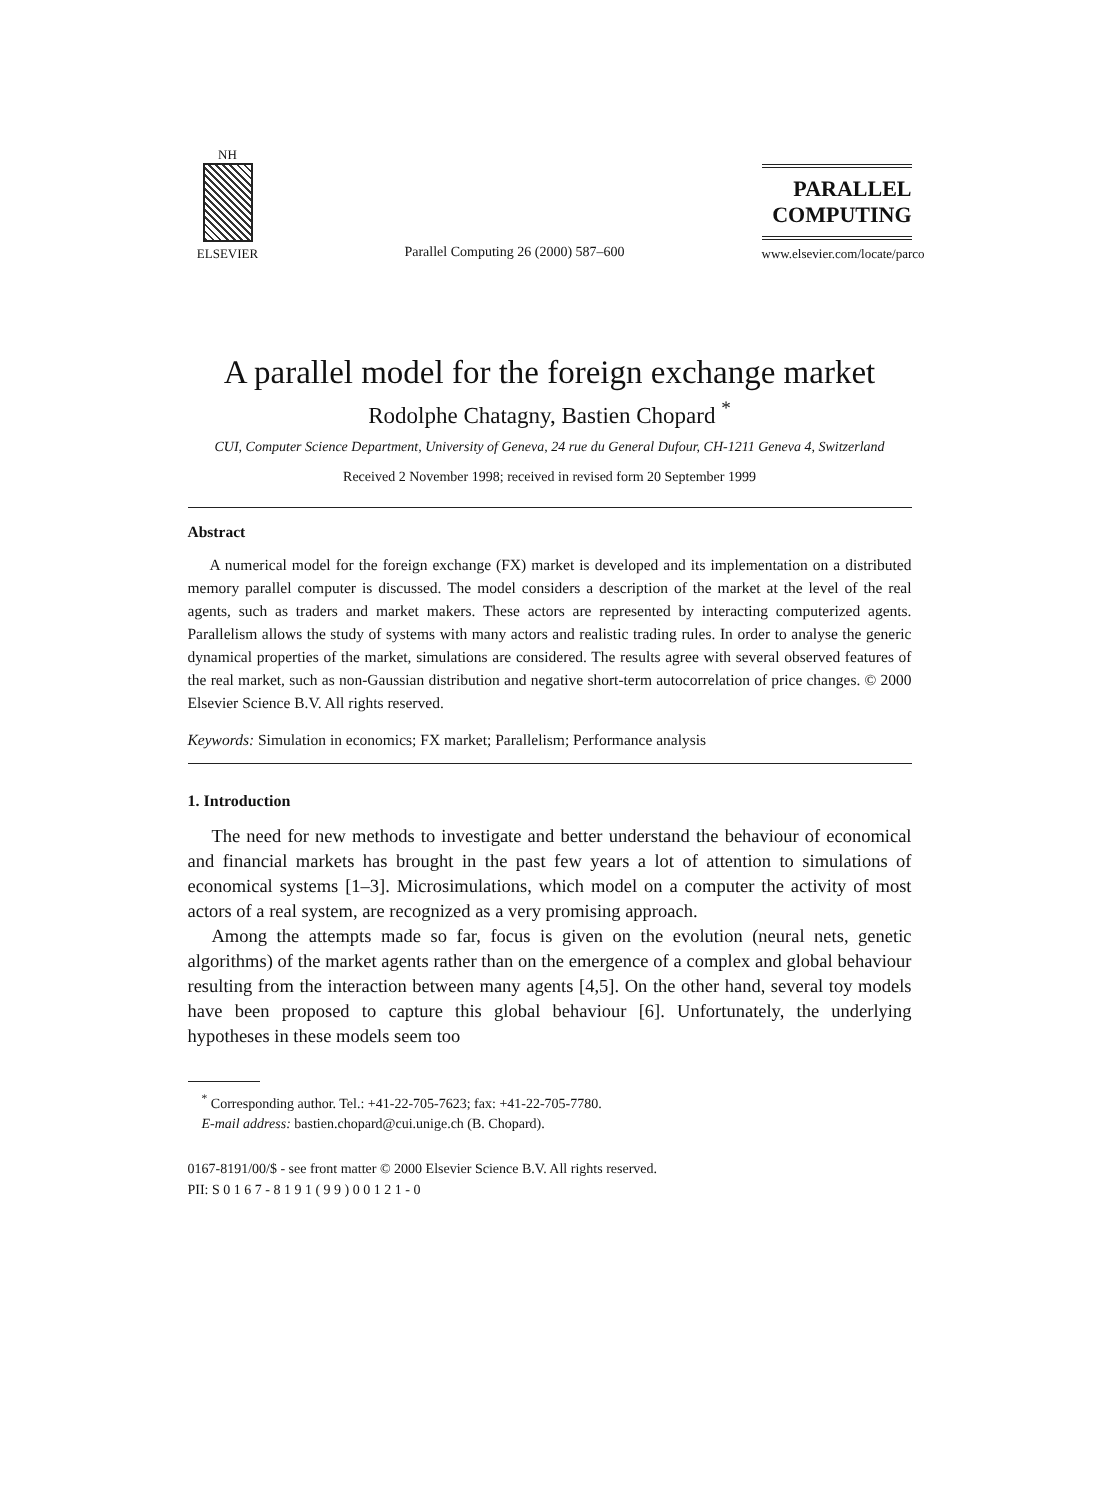NH
ELSEVIER
Parallel Computing 26 (2000) 587–600
PARALLEL
COMPUTING
www.elsevier.com/locate/parco
A parallel model for the foreign exchange market
Rodolphe Chatagny, Bastien Chopard <sup>*</sup>
CUI, Computer Science Department, University of Geneva, 24 rue du General Dufour, CH-1211 Geneva 4, Switzerland
Received 2 November 1998; received in revised form 20 September 1999
Abstract
A numerical model for the foreign exchange (FX) market is developed and its implementation on a distributed memory parallel computer is discussed. The model considers a description of the market at the level of the real agents, such as traders and market makers. These actors are represented by interacting computerized agents. Parallelism allows the study of systems with many actors and realistic trading rules. In order to analyse the generic dynamical properties of the market, simulations are considered. The results agree with several observed features of the real market, such as non-Gaussian distribution and negative short-term autocorrelation of price changes. © 2000 Elsevier Science B.V. All rights reserved.
Keywords: Simulation in economics; FX market; Parallelism; Performance analysis
1. Introduction
The need for new methods to investigate and better understand the behaviour of economical and financial markets has brought in the past few years a lot of attention to simulations of economical systems [1–3]. Microsimulations, which model on a computer the activity of most actors of a real system, are recognized as a very promising approach.
Among the attempts made so far, focus is given on the evolution (neural nets, genetic algorithms) of the market agents rather than on the emergence of a complex and global behaviour resulting from the interaction between many agents [4,5]. On the other hand, several toy models have been proposed to capture this global behaviour [6]. Unfortunately, the underlying hypotheses in these models seem too
<sup>*</sup> Corresponding author. Tel.: +41-22-705-7623; fax: +41-22-705-7780.
E-mail address: bastien.chopard@cui.unige.ch (B. Chopard).
0167-8191/00/$ - see front matter © 2000 Elsevier Science B.V. All rights reserved.
PII: S 0 1 6 7 - 8 1 9 1 ( 9 9 ) 0 0 1 2 1 - 0